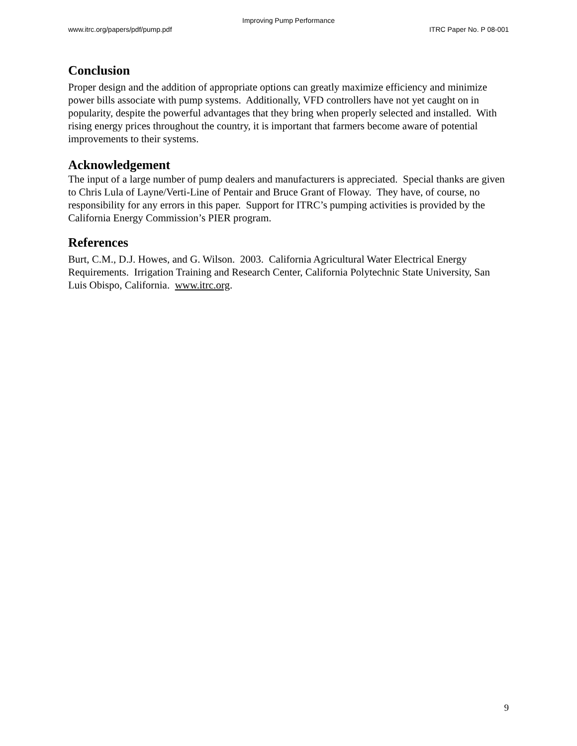Improving Pump Performance
www.itrc.org/papers/pdf/pump.pdf ITRC Paper No. P 08-001
Conclusion
Proper design and the addition of appropriate options can greatly maximize efficiency and minimize power bills associate with pump systems. Additionally, VFD controllers have not yet caught on in popularity, despite the powerful advantages that they bring when properly selected and installed. With rising energy prices throughout the country, it is important that farmers become aware of potential improvements to their systems.
Acknowledgement
The input of a large number of pump dealers and manufacturers is appreciated. Special thanks are given to Chris Lula of Layne/Verti-Line of Pentair and Bruce Grant of Floway. They have, of course, no responsibility for any errors in this paper. Support for ITRC’s pumping activities is provided by the California Energy Commission’s PIER program.
References
Burt, C.M., D.J. Howes, and G. Wilson. 2003. California Agricultural Water Electrical Energy Requirements. Irrigation Training and Research Center, California Polytechnic State University, San Luis Obispo, California. www.itrc.org.
9